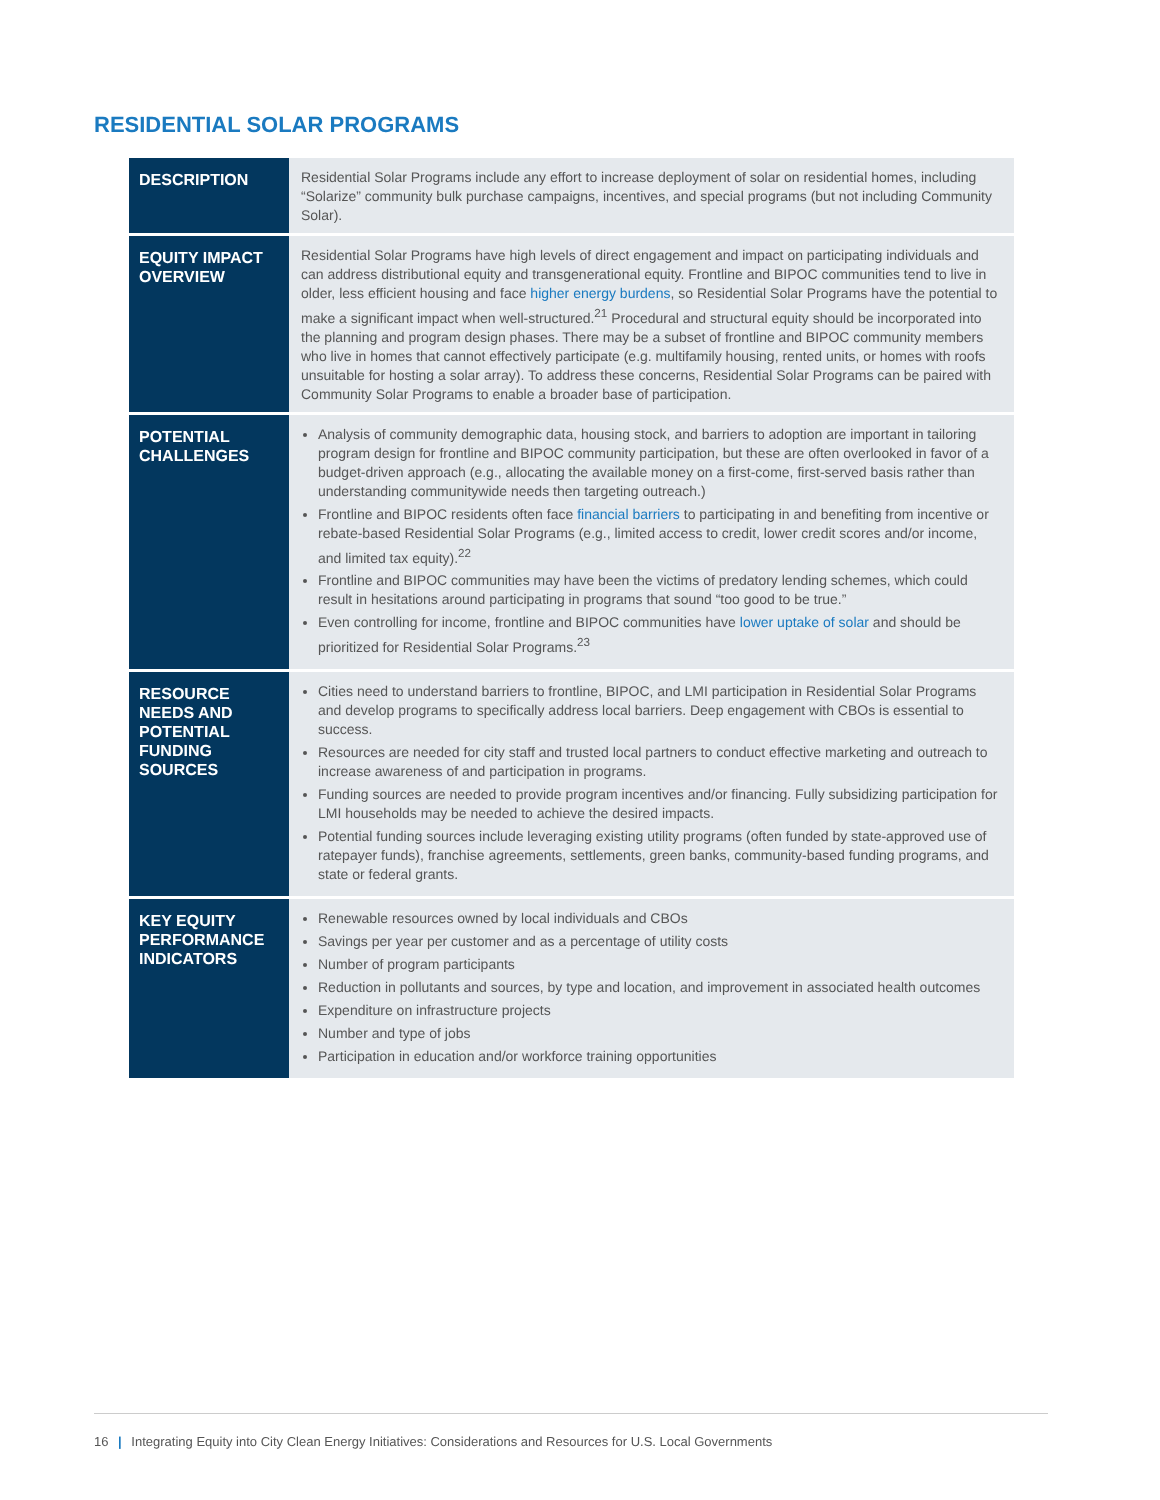RESIDENTIAL SOLAR PROGRAMS
| DESCRIPTION | Residential Solar Programs include any effort to increase deployment of solar on residential homes, including “Solarize” community bulk purchase campaigns, incentives, and special programs (but not including Community Solar). |
| EQUITY IMPACT OVERVIEW | Residential Solar Programs have high levels of direct engagement and impact on participating individuals and can address distributional equity and transgenerational equity. Frontline and BIPOC communities tend to live in older, less efficient housing and face higher energy burdens , so Residential Solar Programs have the potential to make a significant impact when well-structured.<sup>21</sup> Procedural and structural equity should be incorporated into the planning and program design phases. There may be a subset of frontline and BIPOC community members who live in homes that cannot effectively participate (e.g. multifamily housing, rented units, or homes with roofs unsuitable for hosting a solar array). To address these concerns, Residential Solar Programs can be paired with Community Solar Programs to enable a broader base of participation. |
| POTENTIAL CHALLENGES | Analysis of community demographic data, housing stock, and barriers to adoption are important in tailoring program design for frontline and BIPOC community participation, but these are often overlooked in favor of a budget-driven approach (e.g., allocating the available money on a first-come, first-served basis rather than understanding communitywide needs then targeting outreach.) Frontline and BIPOC residents often face financial barriers to participating in and benefiting from incentive or rebate-based Residential Solar Programs (e.g., limited access to credit, lower credit scores and/or income, and limited tax equity).<sup>22</sup> Frontline and BIPOC communities may have been the victims of predatory lending schemes, which could result in hesitations around participating in programs that sound “too good to be true.” Even controlling for income, frontline and BIPOC communities have lower uptake of solar and should be prioritized for Residential Solar Programs.<sup>23</sup> |
| RESOURCE NEEDS AND POTENTIAL FUNDING SOURCES | Cities need to understand barriers to frontline, BIPOC, and LMI participation in Residential Solar Programs and develop programs to specifically address local barriers. Deep engagement with CBOs is essential to success. Resources are needed for city staff and trusted local partners to conduct effective marketing and outreach to increase awareness of and participation in programs. Funding sources are needed to provide program incentives and/or financing. Fully subsidizing participation for LMI households may be needed to achieve the desired impacts. Potential funding sources include leveraging existing utility programs (often funded by state-approved use of ratepayer funds), franchise agreements, settlements, green banks, community-based funding programs, and state or federal grants. |
| KEY EQUITY PERFORMANCE INDICATORS | Renewable resources owned by local individuals and CBOs Savings per year per customer and as a percentage of utility costs Number of program participants Reduction in pollutants and sources, by type and location, and improvement in associated health outcomes Expenditure on infrastructure projects Number and type of jobs Participation in education and/or workforce training opportunities |
16 | Integrating Equity into City Clean Energy Initiatives: Considerations and Resources for U.S. Local Governments